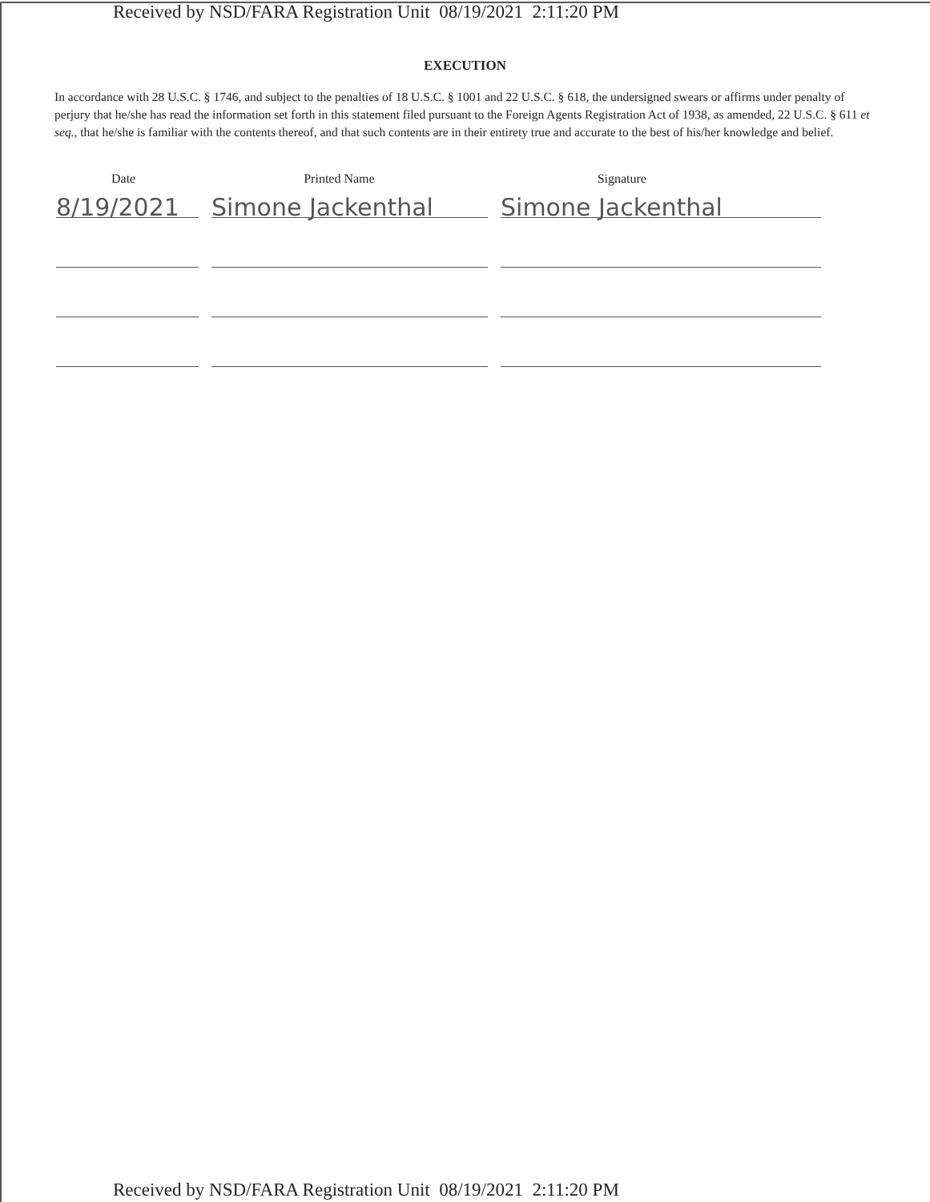Received by NSD/FARA Registration Unit 08/19/2021 2:11:20 PM
EXECUTION
In accordance with 28 U.S.C. § 1746, and subject to the penalties of 18 U.S.C. § 1001 and 22 U.S.C. § 618, the undersigned swears or affirms under penalty of perjury that he/she has read the information set forth in this statement filed pursuant to the Foreign Agents Registration Act of 1938, as amended, 22 U.S.C. § 611 et seq., that he/she is familiar with the contents thereof, and that such contents are in their entirety true and accurate to the best of his/her knowledge and belief.
Date Printed Name Signature
8/19/2021
Simone Jackenthal
Simone Jackenthal
Received by NSD/FARA Registration Unit 08/19/2021 2:11:20 PM